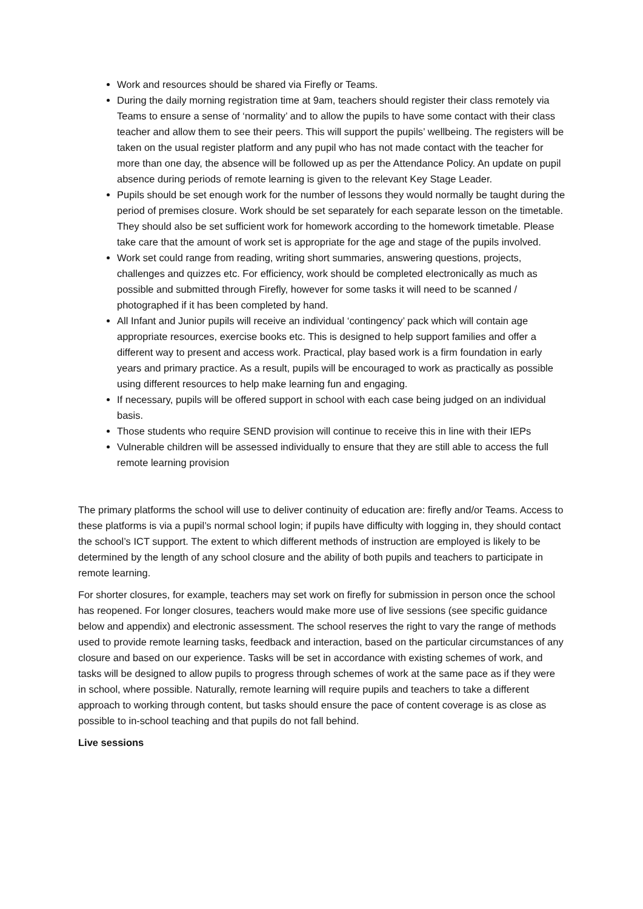Work and resources should be shared via Firefly or Teams.
During the daily morning registration time at 9am, teachers should register their class remotely via Teams to ensure a sense of ‘normality’ and to allow the pupils to have some contact with their class teacher and allow them to see their peers. This will support the pupils’ wellbeing. The registers will be taken on the usual register platform and any pupil who has not made contact with the teacher for more than one day, the absence will be followed up as per the Attendance Policy. An update on pupil absence during periods of remote learning is given to the relevant Key Stage Leader.
Pupils should be set enough work for the number of lessons they would normally be taught during the period of premises closure. Work should be set separately for each separate lesson on the timetable. They should also be set sufficient work for homework according to the homework timetable. Please take care that the amount of work set is appropriate for the age and stage of the pupils involved.
Work set could range from reading, writing short summaries, answering questions, projects, challenges and quizzes etc. For efficiency, work should be completed electronically as much as possible and submitted through Firefly, however for some tasks it will need to be scanned / photographed if it has been completed by hand.
All Infant and Junior pupils will receive an individual ‘contingency’ pack which will contain age appropriate resources, exercise books etc. This is designed to help support families and offer a different way to present and access work. Practical, play based work is a firm foundation in early years and primary practice. As a result, pupils will be encouraged to work as practically as possible using different resources to help make learning fun and engaging.
If necessary, pupils will be offered support in school with each case being judged on an individual basis.
Those students who require SEND provision will continue to receive this in line with their IEPs
Vulnerable children will be assessed individually to ensure that they are still able to access the full remote learning provision
The primary platforms the school will use to deliver continuity of education are: firefly and/or Teams. Access to these platforms is via a pupil’s normal school login; if pupils have difficulty with logging in, they should contact the school’s ICT support. The extent to which different methods of instruction are employed is likely to be determined by the length of any school closure and the ability of both pupils and teachers to participate in remote learning.
For shorter closures, for example, teachers may set work on firefly for submission in person once the school has reopened. For longer closures, teachers would make more use of live sessions (see specific guidance below and appendix) and electronic assessment. The school reserves the right to vary the range of methods used to provide remote learning tasks, feedback and interaction, based on the particular circumstances of any closure and based on our experience. Tasks will be set in accordance with existing schemes of work, and tasks will be designed to allow pupils to progress through schemes of work at the same pace as if they were in school, where possible. Naturally, remote learning will require pupils and teachers to take a different approach to working through content, but tasks should ensure the pace of content coverage is as close as possible to in-school teaching and that pupils do not fall behind.
Live sessions